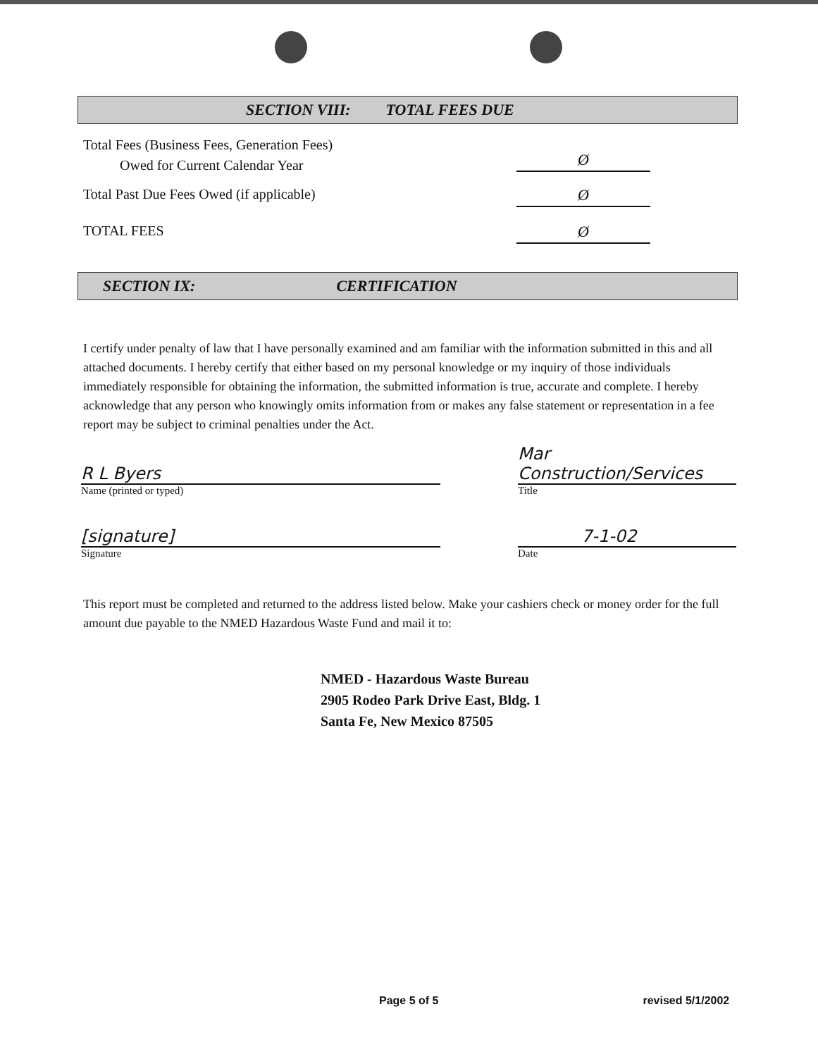SECTION VIII: TOTAL FEES DUE
Total Fees (Business Fees, Generation Fees)
Owed for Current Calendar Year
Ø
Total Past Due Fees Owed (if applicable)
Ø
TOTAL FEES
Ø
SECTION IX: CERTIFICATION
I certify under penalty of law that I have personally examined and am familiar with the information submitted in this and all attached documents. I hereby certify that either based on my personal knowledge or my inquiry of those individuals immediately responsible for obtaining the information, the submitted information is true, accurate and complete. I hereby acknowledge that any person who knowingly omits information from or makes any false statement or representation in a fee report may be subject to criminal penalties under the Act.
R L Byers
Name (printed or typed)
Mar Construction/Services
Title
[signature]
Signature
7-1-02
Date
This report must be completed and returned to the address listed below. Make your cashiers check or money order for the full amount due payable to the NMED Hazardous Waste Fund and mail it to:
NMED - Hazardous Waste Bureau
2905 Rodeo Park Drive East, Bldg. 1
Santa Fe, New Mexico 87505
Page 5 of 5 revised 5/1/2002